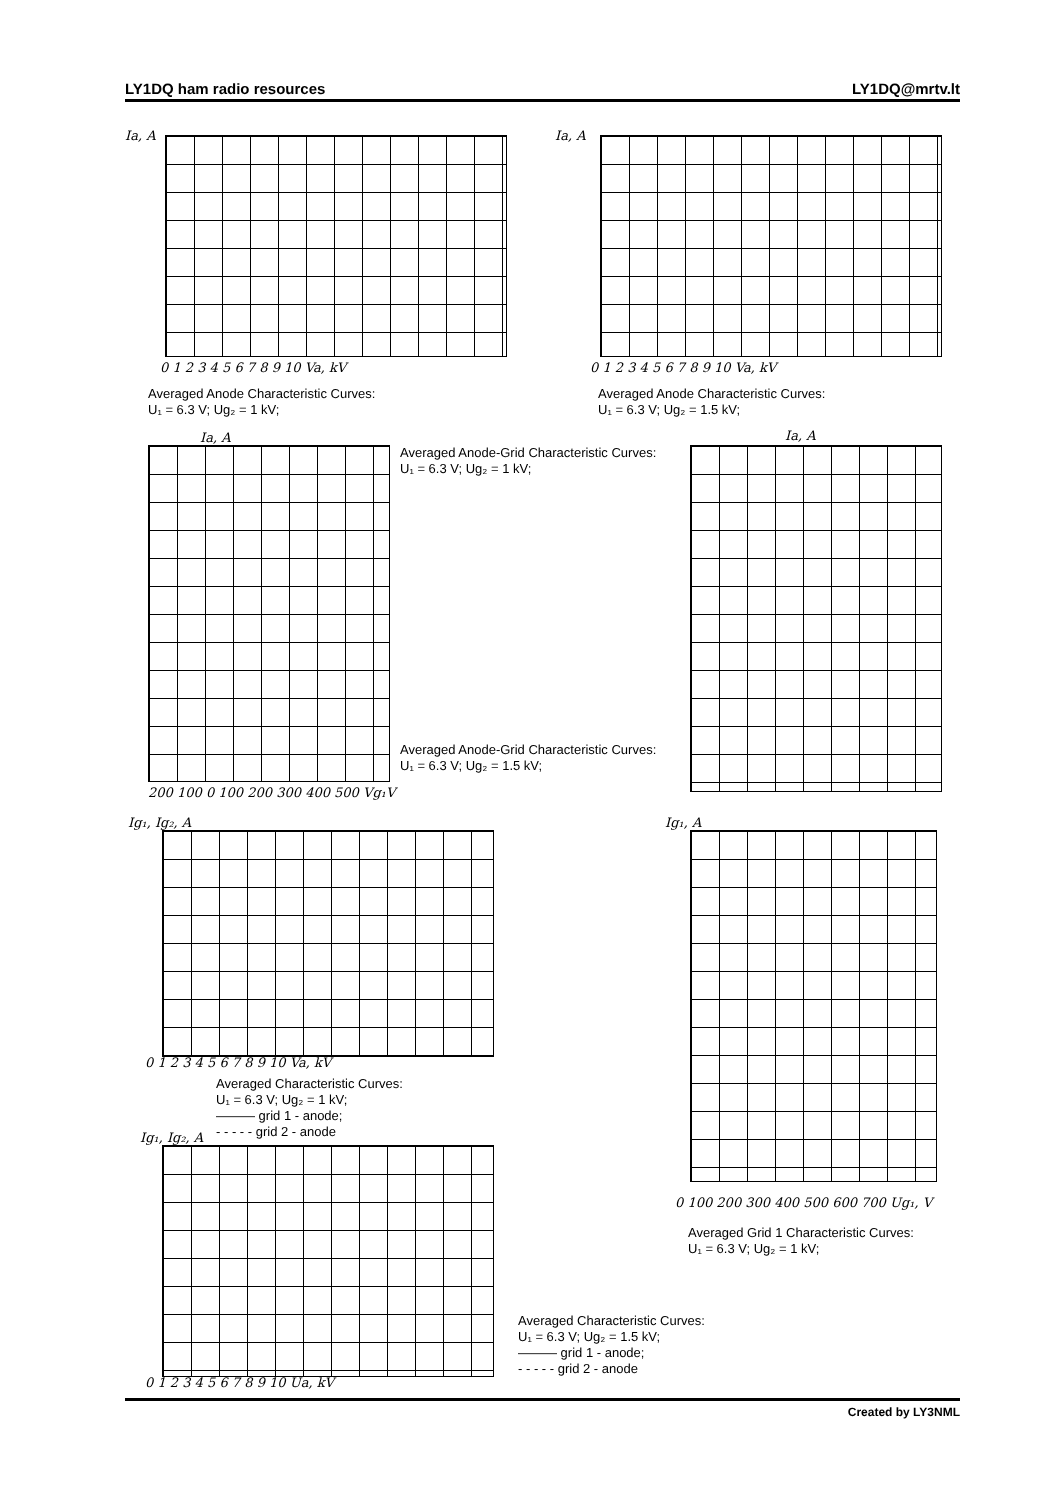LY1DQ ham radio resources LY1DQ@mrtv.lt
Ia, A
0 1 2 3 4 5 6 7 8 9 10 Va, kV
Averaged Anode Characteristic Curves:
U₁ = 6.3 V; Ug₂ = 1 kV;
Ia, A
0 1 2 3 4 5 6 7 8 9 10 Va, kV
Averaged Anode Characteristic Curves:
U₁ = 6.3 V; Ug₂ = 1.5 kV;
Ia, A
200 100 0 100 200 300 400 500 Vg₁V
Averaged Anode-Grid Characteristic Curves:
U₁ = 6.3 V; Ug₂ = 1 kV;
Averaged Anode-Grid Characteristic Curves:
U₁ = 6.3 V; Ug₂ = 1.5 kV;
Ia, A
Ig₁, Ig₂, A
0 1 2 3 4 5 6 7 8 9 10 Va, kV
Averaged Characteristic Curves:
U₁ = 6.3 V; Ug₂ = 1 kV;
——— grid 1 - anode;
- - - - - grid 2 - anode
Ig₁, A
0 100 200 300 400 500 600 700 Ug₁, V
Averaged Grid 1 Characteristic Curves:
U₁ = 6.3 V; Ug₂ = 1 kV;
Ig₁, Ig₂, A
0 1 2 3 4 5 6 7 8 9 10 Ua, kV
Averaged Characteristic Curves:
U₁ = 6.3 V; Ug₂ = 1.5 kV;
——— grid 1 - anode;
- - - - - grid 2 - anode
Created by LY3NML